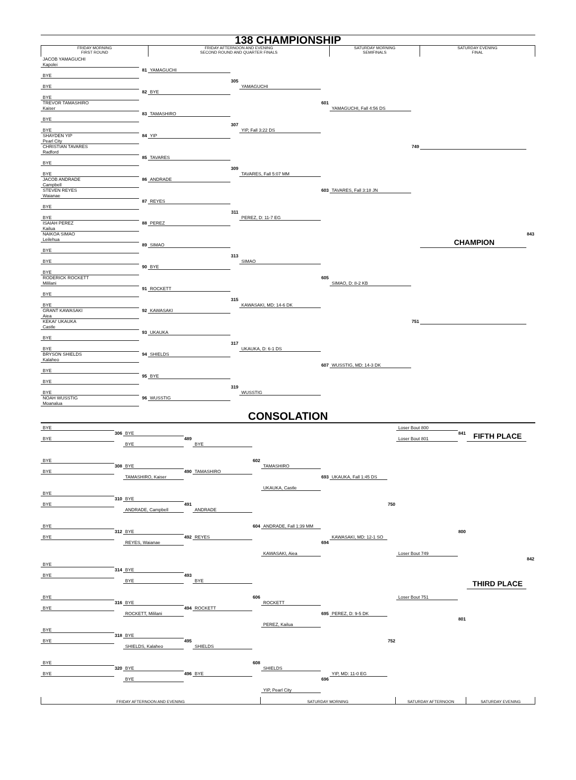138 CHAMPIONSHIP
FRIDAY MORNING
FIRST ROUND
FRIDAY AFTERNOON AND EVENING
SECOND ROUND AND QUARTER FINALS
SATURDAY MORNING
SEMIFINALS
SATURDAY EVENING
FINAL
JACOB YAMAGUCHI
Kapolei
81
YAMAGUCHI
BYE
305
YAMAGUCHI
BYE
82
BYE
BYE
601
YAMAGUCHI, Fall 4:56 DS
TREVOR TAMASHIRO
Kaiser
83
TAMASHIRO
BYE
307
YIP, Fall 3:22 DS
BYE
84
YIP
SHAYDEN YIP
Pearl City
749
CHRISTIAN TAVARES
Radford
85
TAVARES
BYE
309
TAVARES, Fall 5:07 MM
BYE
86
ANDRADE
JACOB ANDRADE
Campbell
603
TAVARES, Fall 3:18 JN
STEVEN REYES
Waianae
87
REYES
BYE
311
PEREZ, D: 11-7 EG
BYE
88
PEREZ
ISAIAH PEREZ
Kailua
843
NAIKOA SIMAO
Leilehua
CHAMPION
89
SIMAO
BYE
313
SIMAO
BYE
90
BYE
BYE
605
SIMAO, D: 8-2 KB
RODERICK ROCKETT
Mililani
91
ROCKETT
BYE
315
KAWASAKI, MD: 14-6 DK
BYE
92
KAWASAKI
GRANT KAWASAKI
Aiea
751
KEKAI' UKAUKA
Castle
93
UKAUKA
BYE
317
UKAUKA, D: 6-1 DS
BYE
94
SHIELDS
BRYSON SHIELDS
Kalaheo
607
WUSSTIG, MD: 14-3 DK
BYE
95
BYE
BYE
319
WUSSTIG
BYE
96
WUSSTIG
NOAH WUSSTIG
Moanalua
CONSOLATION
BYE
Loser Bout 800
306
BYE
841
BYE
Loser Bout 801
FIFTH PLACE
489
BYE
BYE
602
TAMASHIRO
BYE
308
BYE
BYE
490
TAMASHIRO
693
UKAUKA, Fall 1:45 DS
TAMASHIRO, Kaiser
UKAUKA, Castle
BYE
310
BYE
BYE
491
ANDRADE
750
ANDRADE, Campbell
604
ANDRADE, Fall 1:39 MM
BYE
312
BYE
800
BYE
492
REYES
694
KAWASAKI, MD: 12-1 SO
REYES, Waianae
KAWASAKI, Aiea
Loser Bout 749
842
BYE
314
BYE
BYE
493
BYE
THIRD PLACE
BYE
606
ROCKETT
BYE
Loser Bout 751
316
BYE
BYE
494
ROCKETT
695
PEREZ, D: 9-5 DK
ROCKETT, Mililani
801
PEREZ, Kailua
BYE
318
BYE
BYE
495
SHIELDS
752
SHIELDS, Kalaheo
608
SHIELDS
BYE
320
BYE
BYE
496
BYE
696
YIP, MD: 11-0 EG
BYE
YIP, Pearl City
FRIDAY AFTERNOON AND EVENING SATURDAY MORNING SATURDAY AFTERNOON SATURDAY EVENING